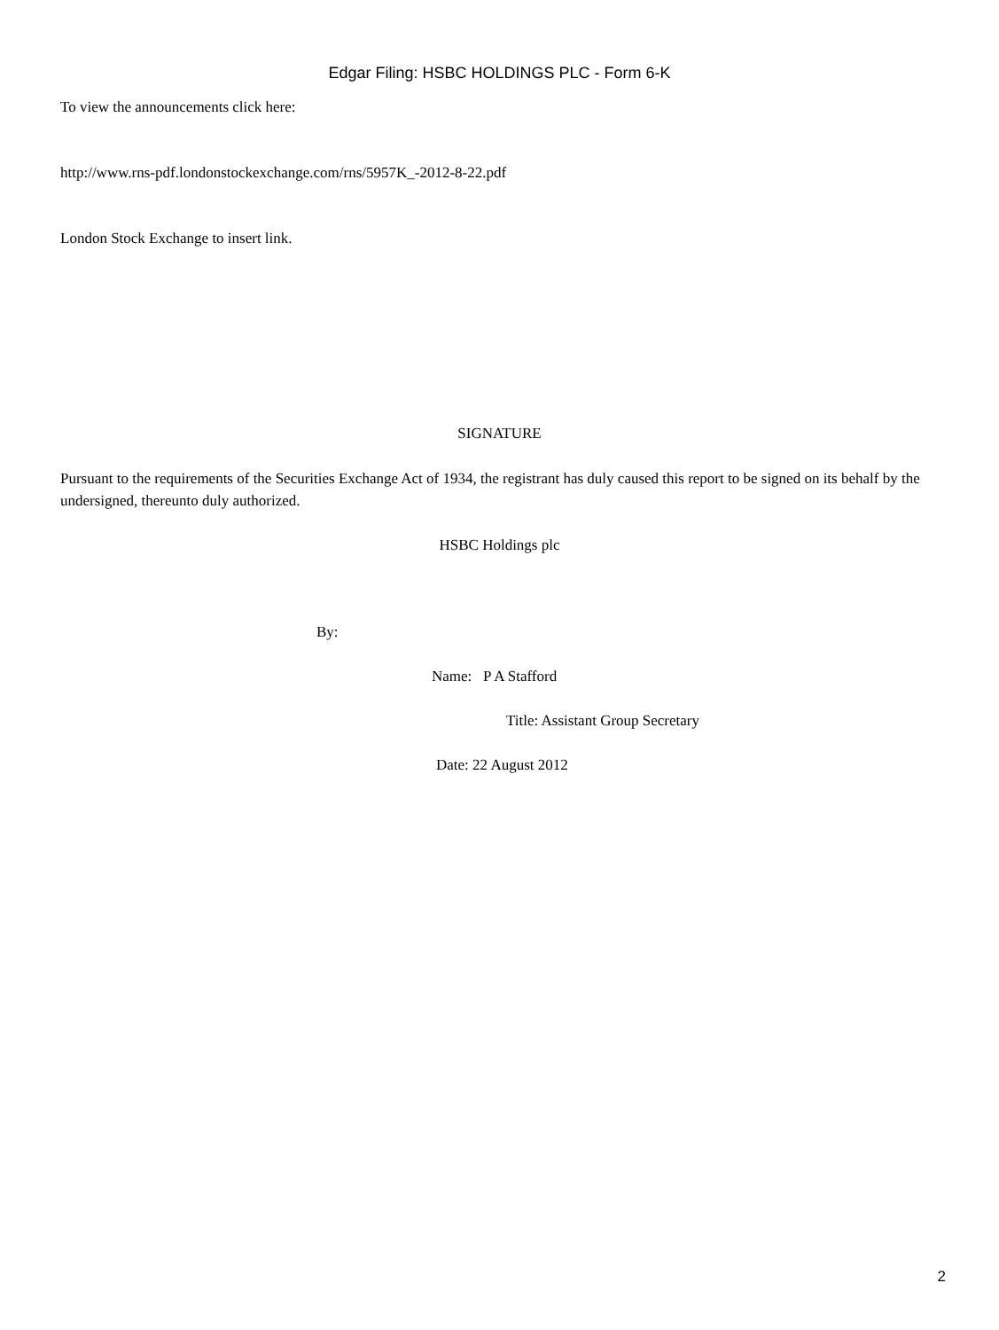Edgar Filing: HSBC HOLDINGS PLC - Form 6-K
To view the announcements click here:
http://www.rns-pdf.londonstockexchange.com/rns/5957K_-2012-8-22.pdf
London Stock Exchange to insert link.
SIGNATURE
Pursuant to the requirements of the Securities Exchange Act of 1934, the registrant has duly caused this report to be signed on its behalf by the undersigned, thereunto duly authorized.
HSBC Holdings plc
By:
Name: P A Stafford
Title: Assistant Group Secretary
Date: 22 August 2012
2